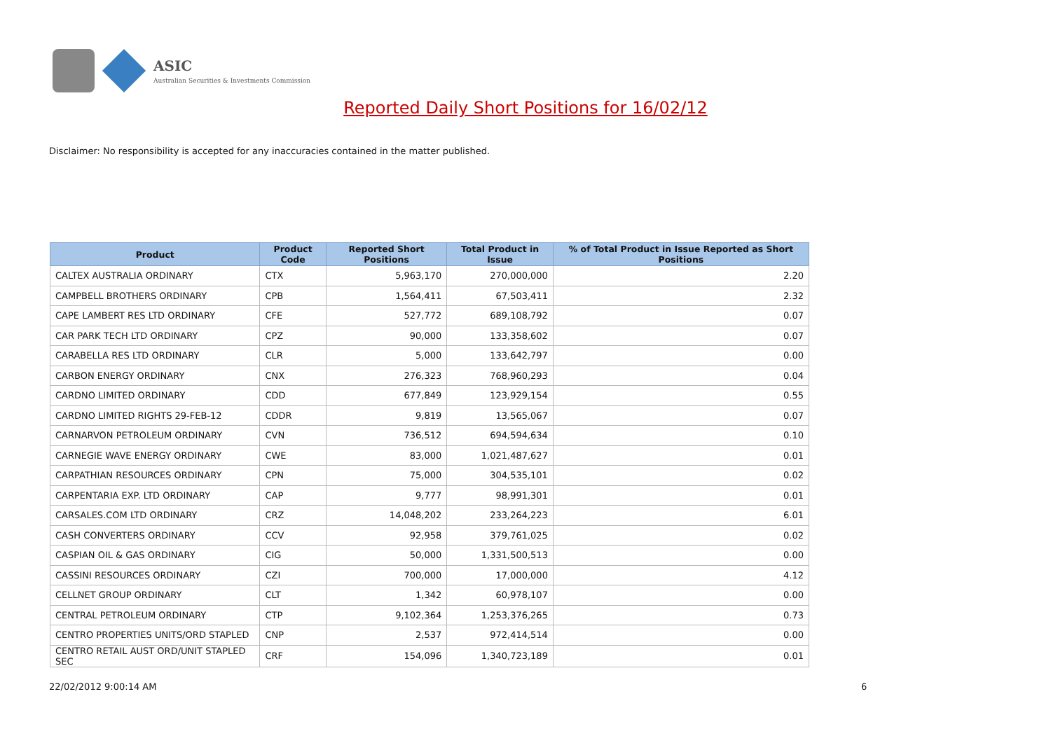ASIC
Australian Securities & Investments Commission
Reported Daily Short Positions for 16/02/12
Disclaimer: No responsibility is accepted for any inaccuracies contained in the matter published.
| Product | Product Code | Reported Short Positions | Total Product in Issue | % of Total Product in Issue Reported as Short Positions |
| --- | --- | --- | --- | --- |
| CALTEX AUSTRALIA ORDINARY | CTX | 5,963,170 | 270,000,000 | 2.20 |
| CAMPBELL BROTHERS ORDINARY | CPB | 1,564,411 | 67,503,411 | 2.32 |
| CAPE LAMBERT RES LTD ORDINARY | CFE | 527,772 | 689,108,792 | 0.07 |
| CAR PARK TECH LTD ORDINARY | CPZ | 90,000 | 133,358,602 | 0.07 |
| CARABELLA RES LTD ORDINARY | CLR | 5,000 | 133,642,797 | 0.00 |
| CARBON ENERGY ORDINARY | CNX | 276,323 | 768,960,293 | 0.04 |
| CARDNO LIMITED ORDINARY | CDD | 677,849 | 123,929,154 | 0.55 |
| CARDNO LIMITED RIGHTS 29-FEB-12 | CDDR | 9,819 | 13,565,067 | 0.07 |
| CARNARVON PETROLEUM ORDINARY | CVN | 736,512 | 694,594,634 | 0.10 |
| CARNEGIE WAVE ENERGY ORDINARY | CWE | 83,000 | 1,021,487,627 | 0.01 |
| CARPATHIAN RESOURCES ORDINARY | CPN | 75,000 | 304,535,101 | 0.02 |
| CARPENTARIA EXP. LTD ORDINARY | CAP | 9,777 | 98,991,301 | 0.01 |
| CARSALES.COM LTD ORDINARY | CRZ | 14,048,202 | 233,264,223 | 6.01 |
| CASH CONVERTERS ORDINARY | CCV | 92,958 | 379,761,025 | 0.02 |
| CASPIAN OIL & GAS ORDINARY | CIG | 50,000 | 1,331,500,513 | 0.00 |
| CASSINI RESOURCES ORDINARY | CZI | 700,000 | 17,000,000 | 4.12 |
| CELLNET GROUP ORDINARY | CLT | 1,342 | 60,978,107 | 0.00 |
| CENTRAL PETROLEUM ORDINARY | CTP | 9,102,364 | 1,253,376,265 | 0.73 |
| CENTRO PROPERTIES UNITS/ORD STAPLED | CNP | 2,537 | 972,414,514 | 0.00 |
| CENTRO RETAIL AUST ORD/UNIT STAPLED SEC | CRF | 154,096 | 1,340,723,189 | 0.01 |
22/02/2012 9:00:14 AM 6